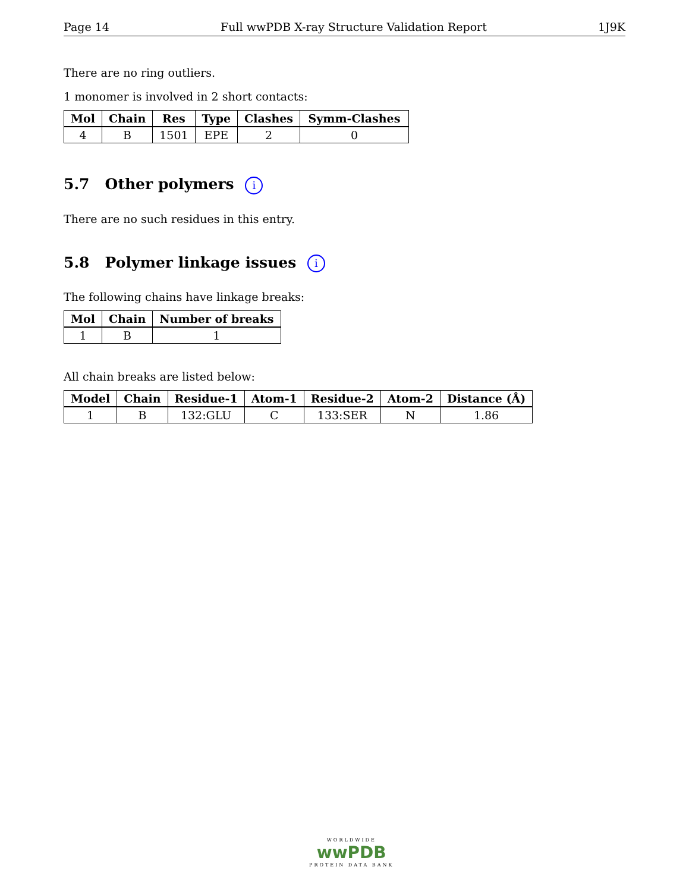Page 14 Full wwPDB X-ray Structure Validation Report 1J9K
There are no ring outliers.
1 monomer is involved in 2 short contacts:
| Mol | Chain | Res | Type | Clashes | Symm-Clashes |
| --- | --- | --- | --- | --- | --- |
| 4 | B | 1501 | EPE | 2 | 0 |
5.7 Other polymers i
There are no such residues in this entry.
5.8 Polymer linkage issues i
The following chains have linkage breaks:
| Mol | Chain | Number of breaks |
| --- | --- | --- |
| 1 | B | 1 |
All chain breaks are listed below:
| Model | Chain | Residue-1 | Atom-1 | Residue-2 | Atom-2 | Distance (Å) |
| --- | --- | --- | --- | --- | --- | --- |
| 1 | B | 132:GLU | C | 133:SER | N | 1.86 |
WORLDWIDE
wwPDB
PROTEIN DATA BANK